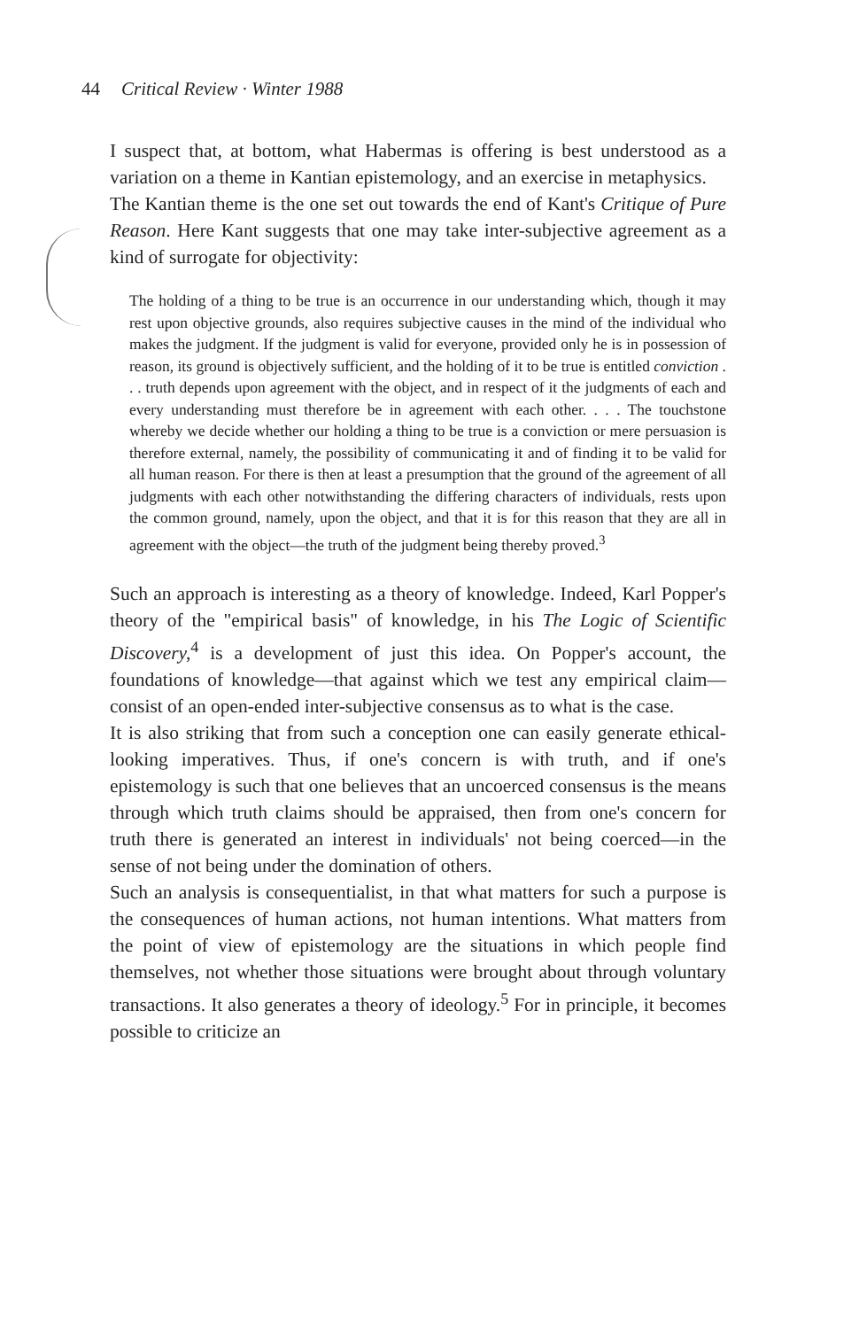44 Critical Review · Winter 1988
I suspect that, at bottom, what Habermas is offering is best understood as a variation on a theme in Kantian epistemology, and an exercise in metaphysics.
The Kantian theme is the one set out towards the end of Kant's Critique of Pure Reason. Here Kant suggests that one may take inter-subjective agreement as a kind of surrogate for objectivity:
The holding of a thing to be true is an occurrence in our understanding which, though it may rest upon objective grounds, also requires subjective causes in the mind of the individual who makes the judgment. If the judgment is valid for everyone, provided only he is in possession of reason, its ground is objectively sufficient, and the holding of it to be true is entitled conviction . . . truth depends upon agreement with the object, and in respect of it the judgments of each and every understanding must therefore be in agreement with each other. . . . The touchstone whereby we decide whether our holding a thing to be true is a conviction or mere persuasion is therefore external, namely, the possibility of communicating it and of finding it to be valid for all human reason. For there is then at least a presumption that the ground of the agreement of all judgments with each other notwithstanding the differing characters of individuals, rests upon the common ground, namely, upon the object, and that it is for this reason that they are all in agreement with the object—the truth of the judgment being thereby proved.<sup>3</sup>
Such an approach is interesting as a theory of knowledge. Indeed, Karl Popper's theory of the "empirical basis" of knowledge, in his The Logic of Scientific Discovery,<sup>4</sup> is a development of just this idea. On Popper's account, the foundations of knowledge—that against which we test any empirical claim—consist of an open-ended inter-subjective consensus as to what is the case.
It is also striking that from such a conception one can easily generate ethical-looking imperatives. Thus, if one's concern is with truth, and if one's epistemology is such that one believes that an uncoerced consensus is the means through which truth claims should be appraised, then from one's concern for truth there is generated an interest in individuals' not being coerced—in the sense of not being under the domination of others.
Such an analysis is consequentialist, in that what matters for such a purpose is the consequences of human actions, not human intentions. What matters from the point of view of epistemology are the situations in which people find themselves, not whether those situations were brought about through voluntary transactions. It also generates a theory of ideology.<sup>5</sup> For in principle, it becomes possible to criticize an